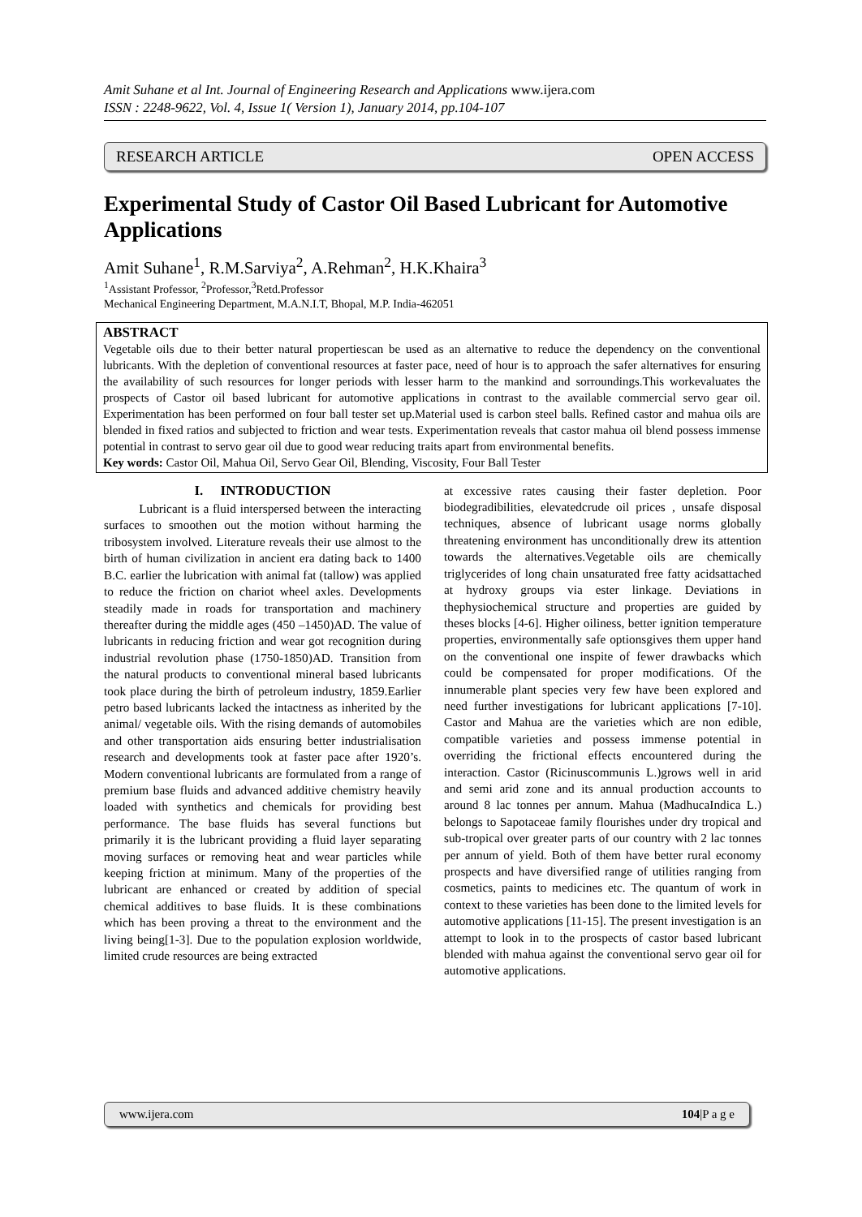Amit Suhane et al Int. Journal of Engineering Research and Applications www.ijera.com
ISSN : 2248-9622, Vol. 4, Issue 1( Version 1), January 2014, pp.104-107
RESEARCH ARTICLE OPEN ACCESS
Experimental Study of Castor Oil Based Lubricant for Automotive Applications
Amit Suhane<sup>1</sup>, R.M.Sarviya<sup>2</sup>, A.Rehman<sup>2</sup>, H.K.Khaira<sup>3</sup>
<sup>1</sup> Assistant Professor, <sup>2</sup>Professor,<sup>3</sup>Retd.Professor
Mechanical Engineering Department, M.A.N.I.T, Bhopal, M.P. India-462051
ABSTRACT
Vegetable oils due to their better natural propertiescan be used as an alternative to reduce the dependency on the conventional lubricants. With the depletion of conventional resources at faster pace, need of hour is to approach the safer alternatives for ensuring the availability of such resources for longer periods with lesser harm to the mankind and sorroundings.This workevaluates the prospects of Castor oil based lubricant for automotive applications in contrast to the available commercial servo gear oil. Experimentation has been performed on four ball tester set up.Material used is carbon steel balls. Refined castor and mahua oils are blended in fixed ratios and subjected to friction and wear tests. Experimentation reveals that castor mahua oil blend possess immense potential in contrast to servo gear oil due to good wear reducing traits apart from environmental benefits.
Key words: Castor Oil, Mahua Oil, Servo Gear Oil, Blending, Viscosity, Four Ball Tester
I. INTRODUCTION
Lubricant is a fluid interspersed between the interacting surfaces to smoothen out the motion without harming the tribosystem involved. Literature reveals their use almost to the birth of human civilization in ancient era dating back to 1400 B.C. earlier the lubrication with animal fat (tallow) was applied to reduce the friction on chariot wheel axles. Developments steadily made in roads for transportation and machinery thereafter during the middle ages (450 –1450)AD. The value of lubricants in reducing friction and wear got recognition during industrial revolution phase (1750-1850)AD. Transition from the natural products to conventional mineral based lubricants took place during the birth of petroleum industry, 1859.Earlier petro based lubricants lacked the intactness as inherited by the animal/ vegetable oils. With the rising demands of automobiles and other transportation aids ensuring better industrialisation research and developments took at faster pace after 1920’s. Modern conventional lubricants are formulated from a range of premium base fluids and advanced additive chemistry heavily loaded with synthetics and chemicals for providing best performance. The base fluids has several functions but primarily it is the lubricant providing a fluid layer separating moving surfaces or removing heat and wear particles while keeping friction at minimum. Many of the properties of the lubricant are enhanced or created by addition of special chemical additives to base fluids. It is these combinations which has been proving a threat to the environment and the living being[1-3]. Due to the population explosion worldwide, limited crude resources are being extracted
at excessive rates causing their faster depletion. Poor biodegradibilities, elevatedcrude oil prices , unsafe disposal techniques, absence of lubricant usage norms globally threatening environment has unconditionally drew its attention towards the alternatives.Vegetable oils are chemically triglycerides of long chain unsaturated free fatty acidsattached at hydroxy groups via ester linkage. Deviations in thephysiochemical structure and properties are guided by theses blocks [4-6]. Higher oiliness, better ignition temperature properties, environmentally safe optionsgives them upper hand on the conventional one inspite of fewer drawbacks which could be compensated for proper modifications. Of the innumerable plant species very few have been explored and need further investigations for lubricant applications [7-10]. Castor and Mahua are the varieties which are non edible, compatible varieties and possess immense potential in overriding the frictional effects encountered during the interaction. Castor (Ricinuscommunis L.)grows well in arid and semi arid zone and its annual production accounts to around 8 lac tonnes per annum. Mahua (MadhucaIndica L.) belongs to Sapotaceae family flourishes under dry tropical and sub-tropical over greater parts of our country with 2 lac tonnes per annum of yield. Both of them have better rural economy prospects and have diversified range of utilities ranging from cosmetics, paints to medicines etc. The quantum of work in context to these varieties has been done to the limited levels for automotive applications [11-15]. The present investigation is an attempt to look in to the prospects of castor based lubricant blended with mahua against the conventional servo gear oil for automotive applications.
www.ijera.com 104|P a g e